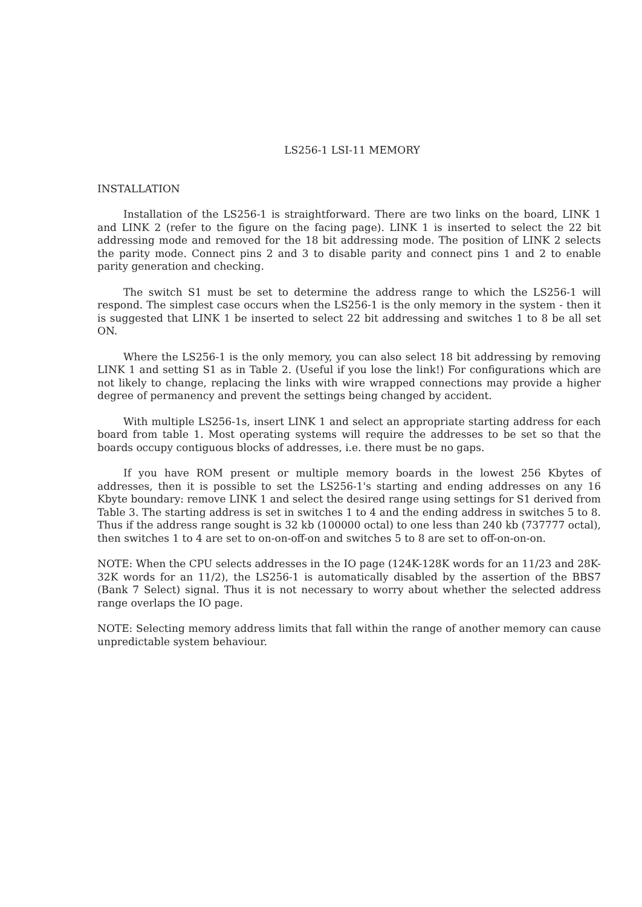LS256-1 LSI-11 MEMORY
INSTALLATION
Installation of the LS256-1 is straightforward. There are two links on the board, LINK 1 and LINK 2 (refer to the figure on the facing page). LINK 1 is inserted to select the 22 bit addressing mode and removed for the 18 bit addressing mode. The position of LINK 2 selects the parity mode. Connect pins 2 and 3 to disable parity and connect pins 1 and 2 to enable parity generation and checking.
The switch S1 must be set to determine the address range to which the LS256-1 will respond. The simplest case occurs when the LS256-1 is the only memory in the system - then it is suggested that LINK 1 be inserted to select 22 bit addressing and switches 1 to 8 be all set ON.
Where the LS256-1 is the only memory, you can also select 18 bit addressing by removing LINK 1 and setting S1 as in Table 2. (Useful if you lose the link!) For configurations which are not likely to change, replacing the links with wire wrapped connections may provide a higher degree of permanency and prevent the settings being changed by accident.
With multiple LS256-1s, insert LINK 1 and select an appropriate starting address for each board from table 1. Most operating systems will require the addresses to be set so that the boards occupy contiguous blocks of addresses, i.e. there must be no gaps.
If you have ROM present or multiple memory boards in the lowest 256 Kbytes of addresses, then it is possible to set the LS256-1's starting and ending addresses on any 16 Kbyte boundary: remove LINK 1 and select the desired range using settings for S1 derived from Table 3. The starting address is set in switches 1 to 4 and the ending address in switches 5 to 8. Thus if the address range sought is 32 kb (100000 octal) to one less than 240 kb (737777 octal), then switches 1 to 4 are set to on-on-off-on and switches 5 to 8 are set to off-on-on-on.
NOTE: When the CPU selects addresses in the IO page (124K-128K words for an 11/23 and 28K-32K words for an 11/2), the LS256-1 is automatically disabled by the assertion of the BBS7 (Bank 7 Select) signal. Thus it is not necessary to worry about whether the selected address range overlaps the IO page.
NOTE: Selecting memory address limits that fall within the range of another memory can cause unpredictable system behaviour.